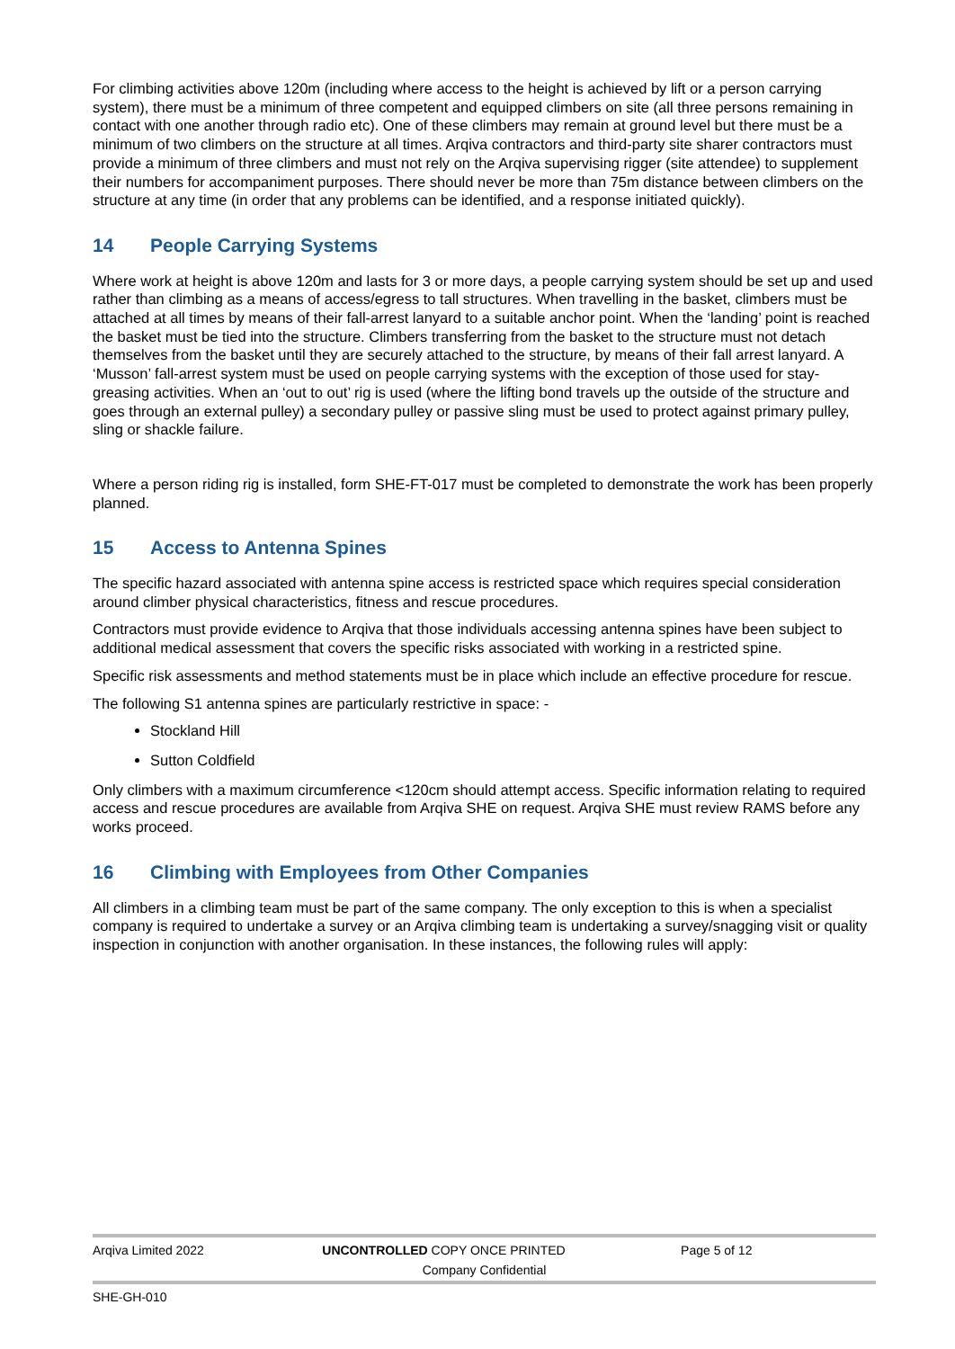For climbing activities above 120m (including where access to the height is achieved by lift or a person carrying system), there must be a minimum of three competent and equipped climbers on site (all three persons remaining in contact with one another through radio etc). One of these climbers may remain at ground level but there must be a minimum of two climbers on the structure at all times. Arqiva contractors and third-party site sharer contractors must provide a minimum of three climbers and must not rely on the Arqiva supervising rigger (site attendee) to supplement their numbers for accompaniment purposes. There should never be more than 75m distance between climbers on the structure at any time (in order that any problems can be identified, and a response initiated quickly).
14 People Carrying Systems
Where work at height is above 120m and lasts for 3 or more days, a people carrying system should be set up and used rather than climbing as a means of access/egress to tall structures. When travelling in the basket, climbers must be attached at all times by means of their fall-arrest lanyard to a suitable anchor point. When the ‘landing’ point is reached the basket must be tied into the structure. Climbers transferring from the basket to the structure must not detach themselves from the basket until they are securely attached to the structure, by means of their fall arrest lanyard. A ‘Musson’ fall-arrest system must be used on people carrying systems with the exception of those used for stay-greasing activities. When an ‘out to out’ rig is used (where the lifting bond travels up the outside of the structure and goes through an external pulley) a secondary pulley or passive sling must be used to protect against primary pulley, sling or shackle failure.
Where a person riding rig is installed, form SHE-FT-017 must be completed to demonstrate the work has been properly planned.
15 Access to Antenna Spines
The specific hazard associated with antenna spine access is restricted space which requires special consideration around climber physical characteristics, fitness and rescue procedures.
Contractors must provide evidence to Arqiva that those individuals accessing antenna spines have been subject to additional medical assessment that covers the specific risks associated with working in a restricted spine.
Specific risk assessments and method statements must be in place which include an effective procedure for rescue.
The following S1 antenna spines are particularly restrictive in space: -
Stockland Hill
Sutton Coldfield
Only climbers with a maximum circumference <120cm should attempt access. Specific information relating to required access and rescue procedures are available from Arqiva SHE on request. Arqiva SHE must review RAMS before any works proceed.
16 Climbing with Employees from Other Companies
All climbers in a climbing team must be part of the same company. The only exception to this is when a specialist company is required to undertake a survey or an Arqiva climbing team is undertaking a survey/snagging visit or quality inspection in conjunction with another organisation. In these instances, the following rules will apply:
Arqiva Limited 2022 UNCONTROLLED COPY ONCE PRINTED Page 5 of 12
Company Confidential
SHE-GH-010